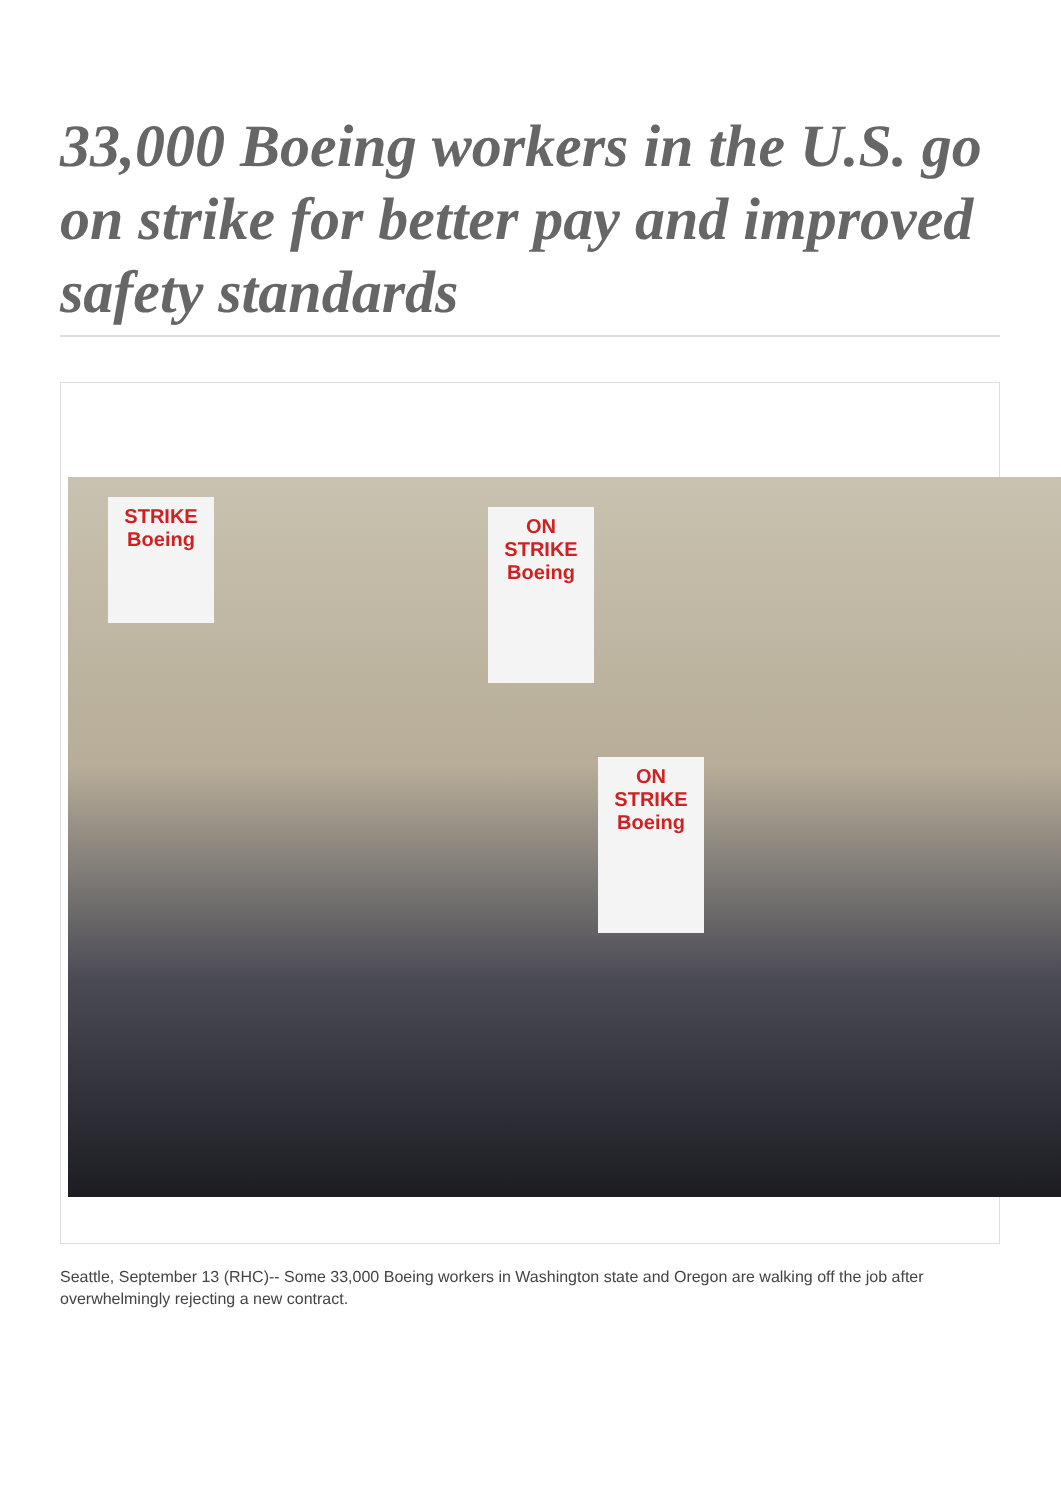33,000 Boeing workers in the U.S. go on strike for better pay and improved safety standards
ON
STRIKE
Boeing
ON
STRIKE
Boeing
STRIKE
Boeing
Seattle, September 13 (RHC)-- Some 33,000 Boeing workers in Washington state and Oregon are walking off the job after overwhelmingly rejecting a new contract.